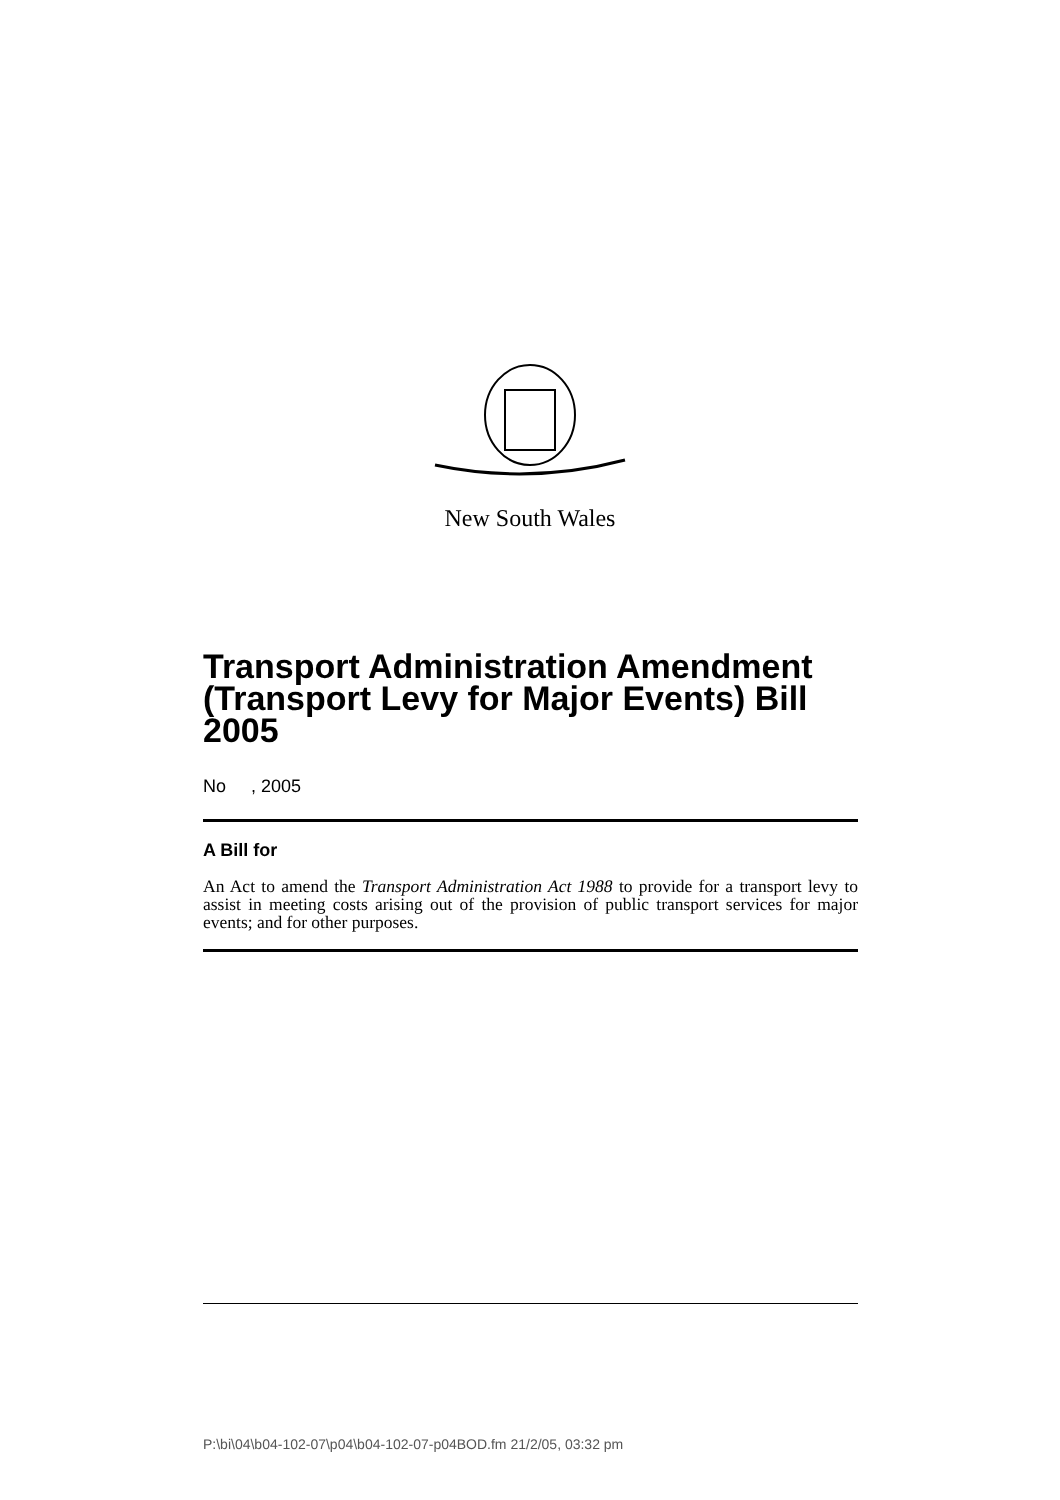New South Wales
Transport Administration Amendment (Transport Levy for Major Events) Bill 2005
No , 2005
A Bill for
An Act to amend the Transport Administration Act 1988 to provide for a transport levy to assist in meeting costs arising out of the provision of public transport services for major events; and for other purposes.
P:\bi\04\b04-102-07\p04\b04-102-07-p04BOD.fm 21/2/05, 03:32 pm